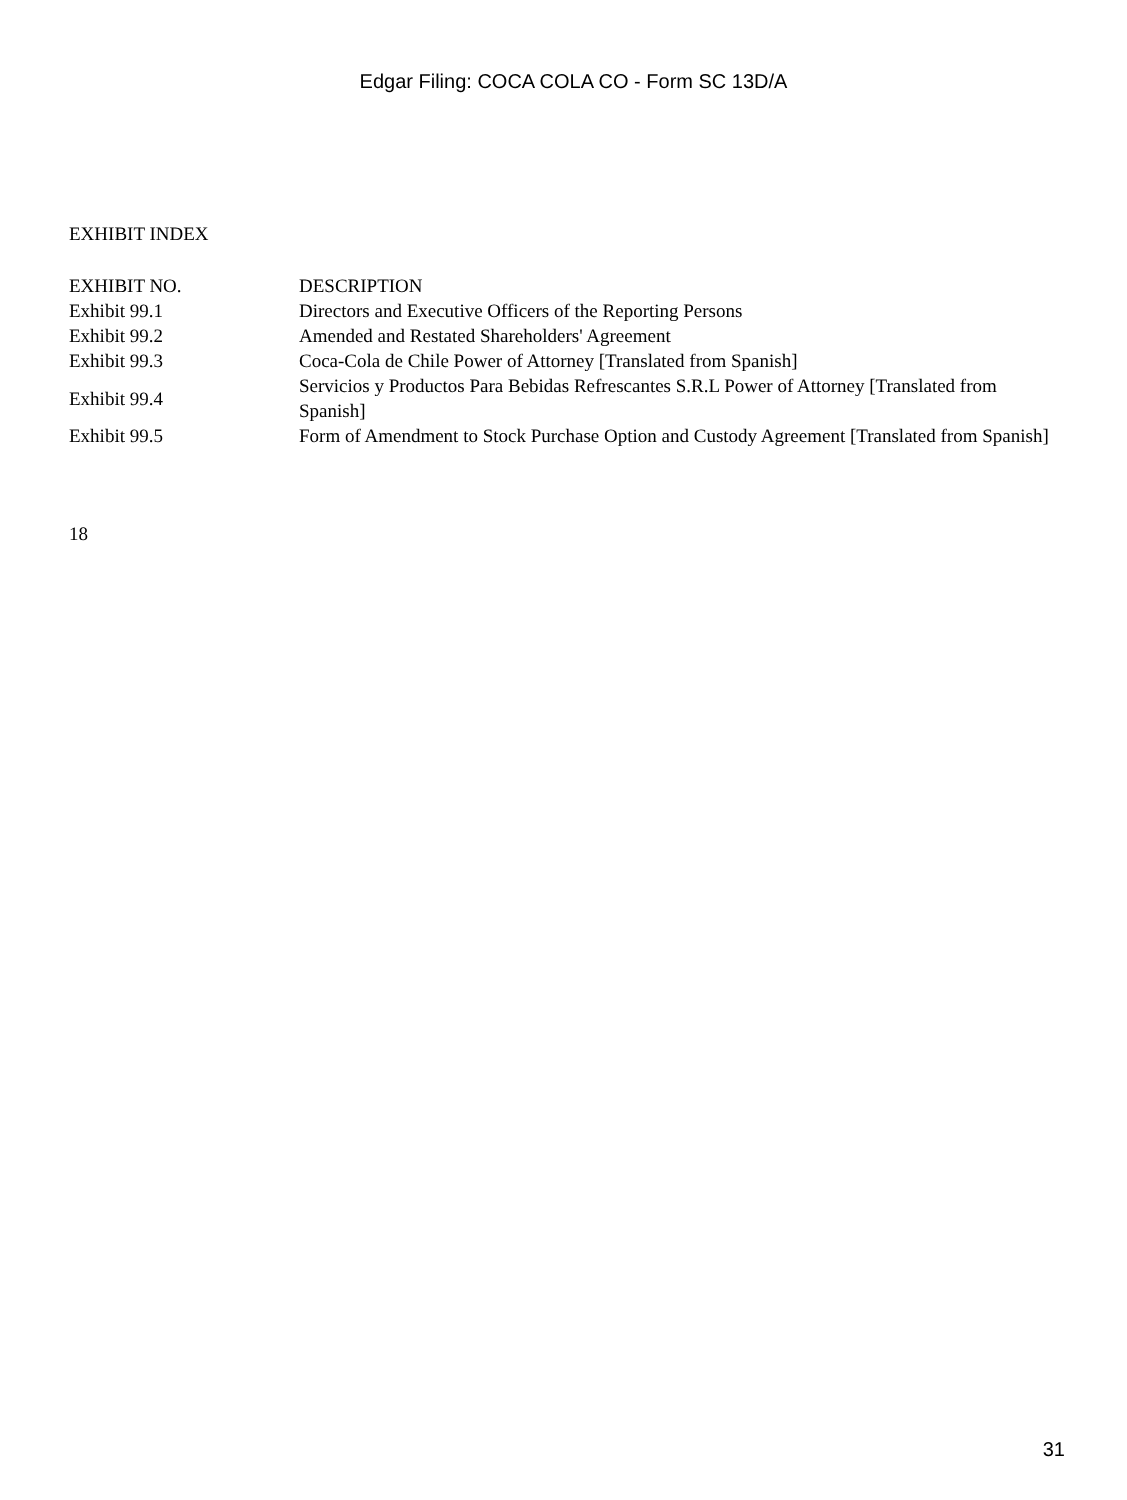Edgar Filing: COCA COLA CO - Form SC 13D/A
EXHIBIT INDEX
| EXHIBIT NO. | DESCRIPTION |
| --- | --- |
| Exhibit 99.1 | Directors and Executive Officers of the Reporting Persons |
| Exhibit 99.2 | Amended and Restated Shareholders' Agreement |
| Exhibit 99.3 | Coca-Cola de Chile Power of Attorney [Translated from Spanish] |
| Exhibit 99.4 | Servicios y Productos Para Bebidas Refrescantes S.R.L Power of Attorney [Translated from Spanish] |
| Exhibit 99.5 | Form of Amendment to Stock Purchase Option and Custody Agreement [Translated from Spanish] |
18
31